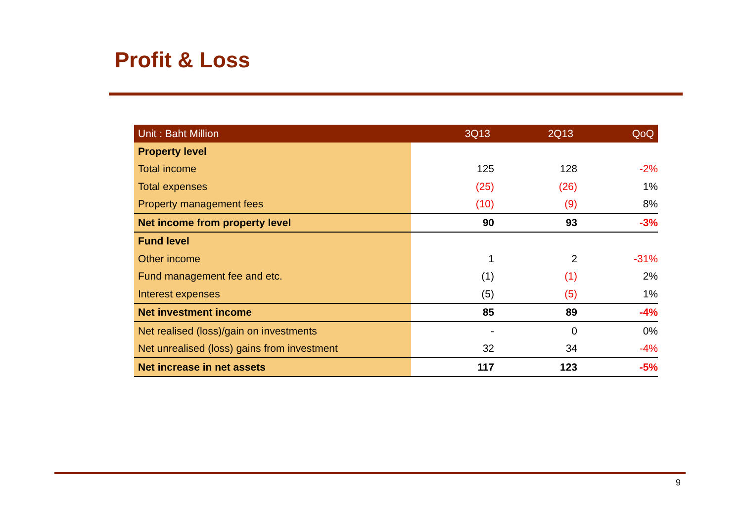Profit & Loss
| Unit : Baht Million | 3Q13 | 2Q13 | QoQ |
| --- | --- | --- | --- |
| Property level | | | |
| Total income | 125 | 128 | -2% |
| Total expenses | (25) | (26) | 1% |
| Property management fees | (10) | (9) | 8% |
| Net income from property level | 90 | 93 | -3% |
| Fund level | | | |
| Other income | 1 | 2 | -31% |
| Fund management fee and etc. | (1) | (1) | 2% |
| Interest expenses | (5) | (5) | 1% |
| Net investment income | 85 | 89 | -4% |
| Net realised (loss)/gain on investments | - | 0 | 0% |
| Net unrealised (loss) gains from investment | 32 | 34 | -4% |
| Net increase in net assets | 117 | 123 | -5% |
9